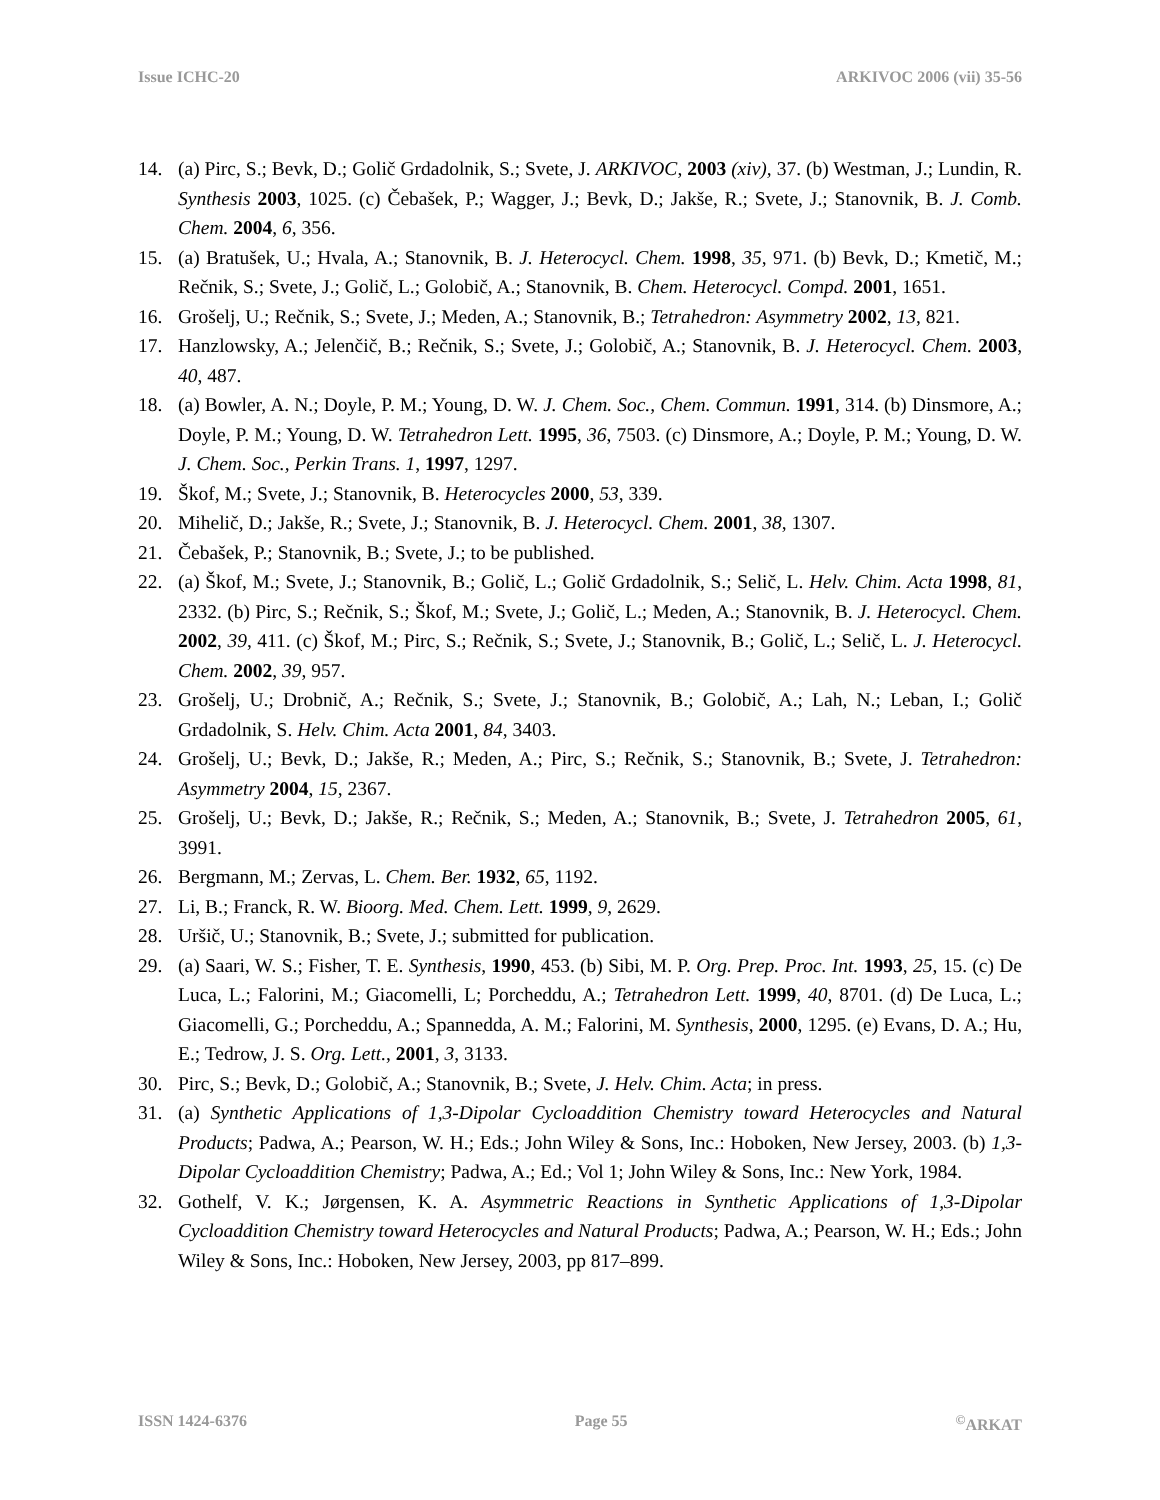Issue ICHC-20 ARKIVOC 2006 (vii) 35-56
14. (a) Pirc, S.; Bevk, D.; Golič Grdadolnik, S.; Svete, J. ARKIVOC, 2003 (xiv), 37. (b) Westman, J.; Lundin, R. Synthesis 2003, 1025. (c) Čebašek, P.; Wagger, J.; Bevk, D.; Jakše, R.; Svete, J.; Stanovnik, B. J. Comb. Chem. 2004, 6, 356.
15. (a) Bratušek, U.; Hvala, A.; Stanovnik, B. J. Heterocycl. Chem. 1998, 35, 971. (b) Bevk, D.; Kmetič, M.; Rečnik, S.; Svete, J.; Golič, L.; Golobič, A.; Stanovnik, B. Chem. Heterocycl. Compd. 2001, 1651.
16. Grošelj, U.; Rečnik, S.; Svete, J.; Meden, A.; Stanovnik, B.; Tetrahedron: Asymmetry 2002, 13, 821.
17. Hanzlowsky, A.; Jelenčič, B.; Rečnik, S.; Svete, J.; Golobič, A.; Stanovnik, B. J. Heterocycl. Chem. 2003, 40, 487.
18. (a) Bowler, A. N.; Doyle, P. M.; Young, D. W. J. Chem. Soc., Chem. Commun. 1991, 314. (b) Dinsmore, A.; Doyle, P. M.; Young, D. W. Tetrahedron Lett. 1995, 36, 7503. (c) Dinsmore, A.; Doyle, P. M.; Young, D. W. J. Chem. Soc., Perkin Trans. 1, 1997, 1297.
19. Škof, M.; Svete, J.; Stanovnik, B. Heterocycles 2000, 53, 339.
20. Mihelič, D.; Jakše, R.; Svete, J.; Stanovnik, B. J. Heterocycl. Chem. 2001, 38, 1307.
21. Čebašek, P.; Stanovnik, B.; Svete, J.; to be published.
22. (a) Škof, M.; Svete, J.; Stanovnik, B.; Golič, L.; Golič Grdadolnik, S.; Selič, L. Helv. Chim. Acta 1998, 81, 2332. (b) Pirc, S.; Rečnik, S.; Škof, M.; Svete, J.; Golič, L.; Meden, A.; Stanovnik, B. J. Heterocycl. Chem. 2002, 39, 411. (c) Škof, M.; Pirc, S.; Rečnik, S.; Svete, J.; Stanovnik, B.; Golič, L.; Selič, L. J. Heterocycl. Chem. 2002, 39, 957.
23. Grošelj, U.; Drobnič, A.; Rečnik, S.; Svete, J.; Stanovnik, B.; Golobič, A.; Lah, N.; Leban, I.; Golič Grdadolnik, S. Helv. Chim. Acta 2001, 84, 3403.
24. Grošelj, U.; Bevk, D.; Jakše, R.; Meden, A.; Pirc, S.; Rečnik, S.; Stanovnik, B.; Svete, J. Tetrahedron: Asymmetry 2004, 15, 2367.
25. Grošelj, U.; Bevk, D.; Jakše, R.; Rečnik, S.; Meden, A.; Stanovnik, B.; Svete, J. Tetrahedron 2005, 61, 3991.
26. Bergmann, M.; Zervas, L. Chem. Ber. 1932, 65, 1192.
27. Li, B.; Franck, R. W. Bioorg. Med. Chem. Lett. 1999, 9, 2629.
28. Uršič, U.; Stanovnik, B.; Svete, J.; submitted for publication.
29. (a) Saari, W. S.; Fisher, T. E. Synthesis, 1990, 453. (b) Sibi, M. P. Org. Prep. Proc. Int. 1993, 25, 15. (c) De Luca, L.; Falorini, M.; Giacomelli, L; Porcheddu, A.; Tetrahedron Lett. 1999, 40, 8701. (d) De Luca, L.; Giacomelli, G.; Porcheddu, A.; Spannedda, A. M.; Falorini, M. Synthesis, 2000, 1295. (e) Evans, D. A.; Hu, E.; Tedrow, J. S. Org. Lett., 2001, 3, 3133.
30. Pirc, S.; Bevk, D.; Golobič, A.; Stanovnik, B.; Svete, J. Helv. Chim. Acta; in press.
31. (a) Synthetic Applications of 1,3-Dipolar Cycloaddition Chemistry toward Heterocycles and Natural Products; Padwa, A.; Pearson, W. H.; Eds.; John Wiley & Sons, Inc.: Hoboken, New Jersey, 2003. (b) 1,3-Dipolar Cycloaddition Chemistry; Padwa, A.; Ed.; Vol 1; John Wiley & Sons, Inc.: New York, 1984.
32. Gothelf, V. K.; Jørgensen, K. A. Asymmetric Reactions in Synthetic Applications of 1,3-Dipolar Cycloaddition Chemistry toward Heterocycles and Natural Products; Padwa, A.; Pearson, W. H.; Eds.; John Wiley & Sons, Inc.: Hoboken, New Jersey, 2003, pp 817–899.
ISSN 1424-6376 Page 55<sup>©</sup>ARKAT